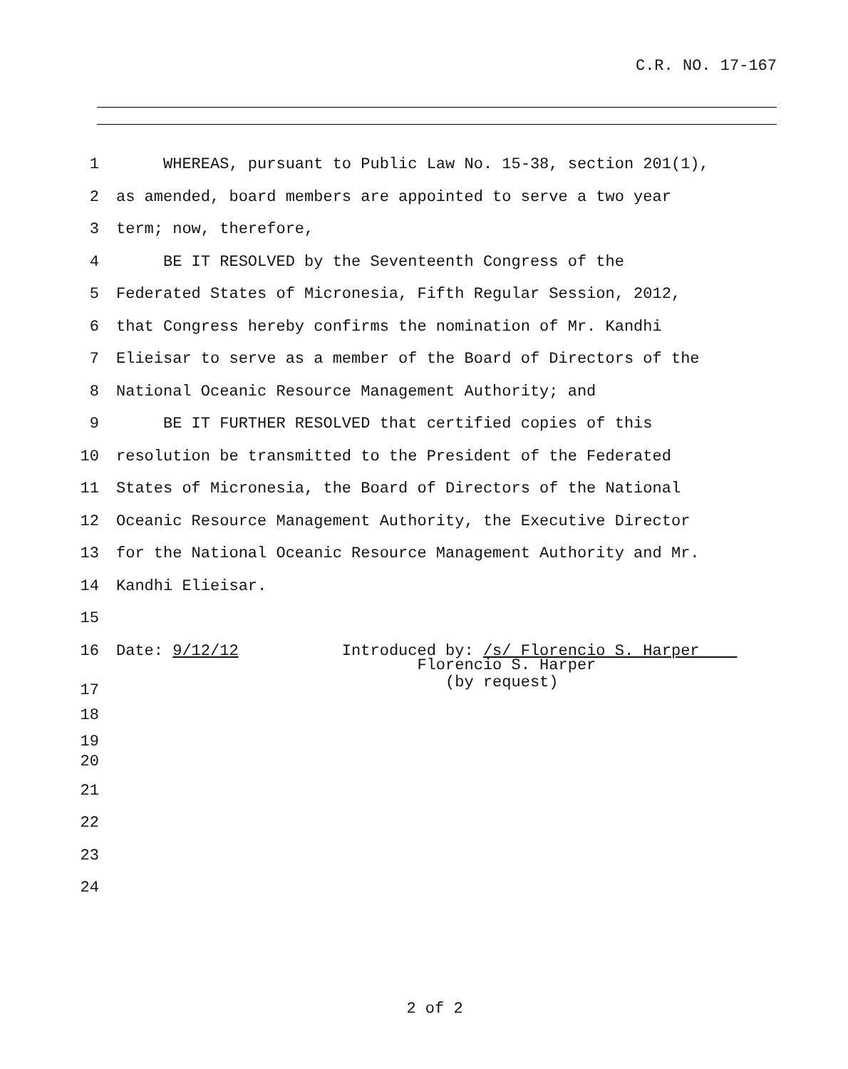C.R. NO. 17-167
1 WHEREAS, pursuant to Public Law No. 15-38, section 201(1),
2 as amended, board members are appointed to serve a two year
3 term; now, therefore,
4 BE IT RESOLVED by the Seventeenth Congress of the
5 Federated States of Micronesia, Fifth Regular Session, 2012,
6 that Congress hereby confirms the nomination of Mr. Kandhi
7 Elieisar to serve as a member of the Board of Directors of the
8 National Oceanic Resource Management Authority; and
9 BE IT FURTHER RESOLVED that certified copies of this
10 resolution be transmitted to the President of the Federated
11 States of Micronesia, the Board of Directors of the National
12 Oceanic Resource Management Authority, the Executive Director
13 for the National Oceanic Resource Management Authority and Mr.
14 Kandhi Elieisar.
15
16 Date: 9/12/12 Introduced by: /s/ Florencio S. Harper
17 Florencio S. Harper (by request)
18
19
20
21
22
23
24
2 of 2